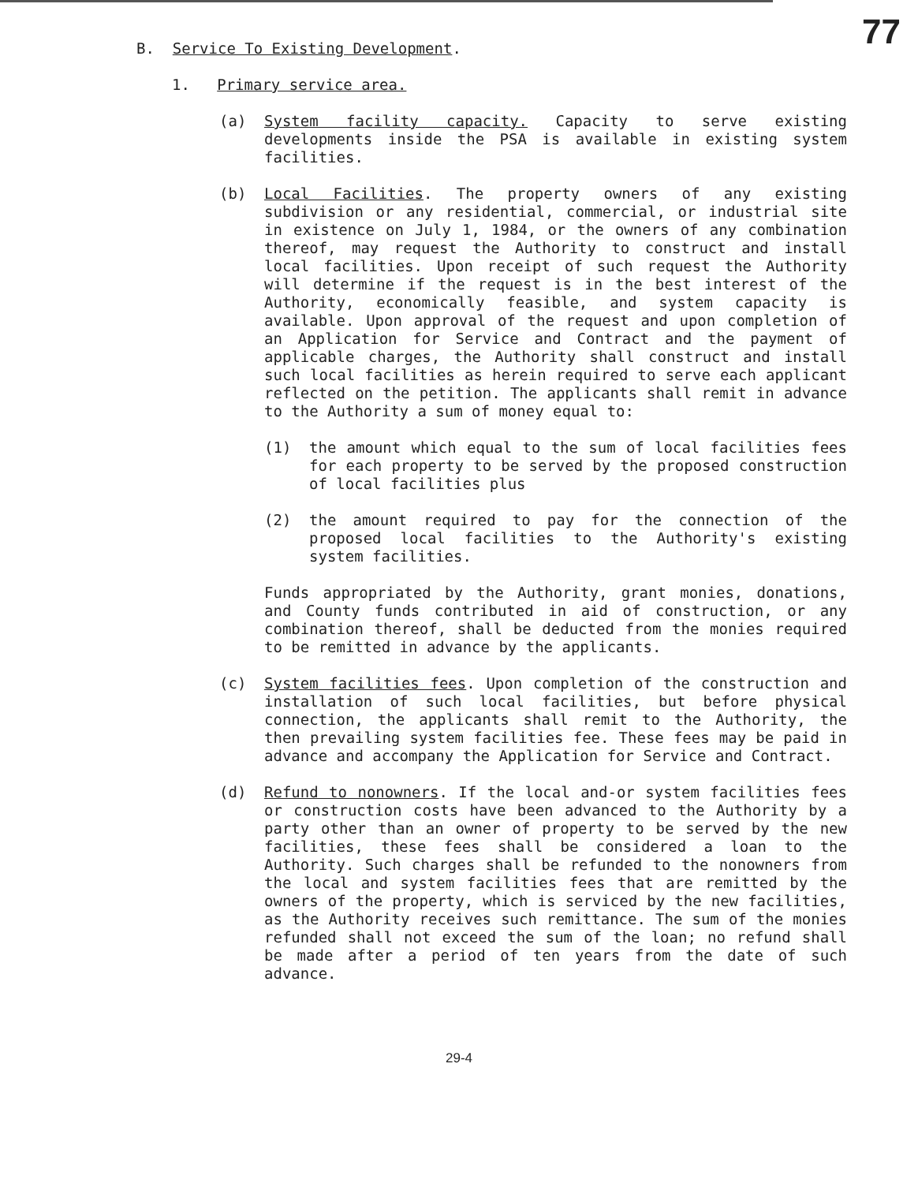77
B. Service To Existing Development.
1. Primary service area.
(a) System facility capacity. Capacity to serve existing developments inside the PSA is available in existing system facilities.
(b) Local Facilities. The property owners of any existing subdivision or any residential, commercial, or industrial site in existence on July 1, 1984, or the owners of any combination thereof, may request the Authority to construct and install local facilities. Upon receipt of such request the Authority will determine if the request is in the best interest of the Authority, economically feasible, and system capacity is available. Upon approval of the request and upon completion of an Application for Service and Contract and the payment of applicable charges, the Authority shall construct and install such local facilities as herein required to serve each applicant reflected on the petition. The applicants shall remit in advance to the Authority a sum of money equal to:
(1) the amount which equal to the sum of local facilities fees for each property to be served by the proposed construction of local facilities plus
(2) the amount required to pay for the connection of the proposed local facilities to the Authority's existing system facilities.
Funds appropriated by the Authority, grant monies, donations, and County funds contributed in aid of construction, or any combination thereof, shall be deducted from the monies required to be remitted in advance by the applicants.
(c) System facilities fees. Upon completion of the construction and installation of such local facilities, but before physical connection, the applicants shall remit to the Authority, the then prevailing system facilities fee. These fees may be paid in advance and accompany the Application for Service and Contract.
(d) Refund to nonowners. If the local and-or system facilities fees or construction costs have been advanced to the Authority by a party other than an owner of property to be served by the new facilities, these fees shall be considered a loan to the Authority. Such charges shall be refunded to the nonowners from the local and system facilities fees that are remitted by the owners of the property, which is serviced by the new facilities, as the Authority receives such remittance. The sum of the monies refunded shall not exceed the sum of the loan; no refund shall be made after a period of ten years from the date of such advance.
29-4